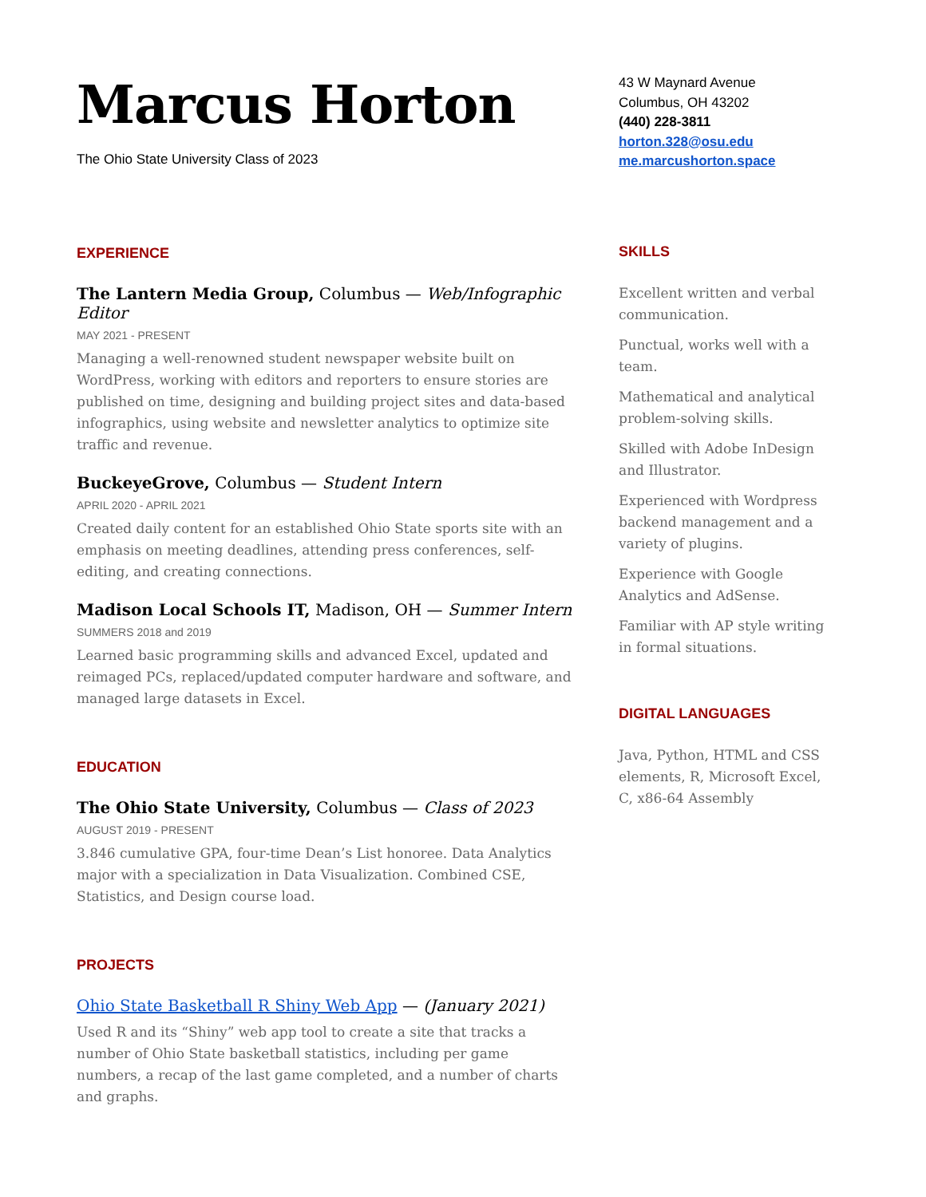Marcus Horton
The Ohio State University Class of 2023
EXPERIENCE
The Lantern Media Group, Columbus — Web/Infographic Editor
MAY 2021 - PRESENT
Managing a well-renowned student newspaper website built on WordPress, working with editors and reporters to ensure stories are published on time, designing and building project sites and data-based infographics, using website and newsletter analytics to optimize site traffic and revenue.
BuckeyeGrove, Columbus — Student Intern
APRIL 2020 - APRIL 2021
Created daily content for an established Ohio State sports site with an emphasis on meeting deadlines, attending press conferences, self-editing, and creating connections.
Madison Local Schools IT, Madison, OH — Summer Intern
SUMMERS 2018 and 2019
Learned basic programming skills and advanced Excel, updated and reimaged PCs, replaced/updated computer hardware and software, and managed large datasets in Excel.
EDUCATION
The Ohio State University, Columbus — Class of 2023
AUGUST 2019 - PRESENT
3.846 cumulative GPA, four-time Dean’s List honoree. Data Analytics major with a specialization in Data Visualization. Combined CSE, Statistics, and Design course load.
PROJECTS
Ohio State Basketball R Shiny Web App — (January 2021)
Used R and its “Shiny” web app tool to create a site that tracks a number of Ohio State basketball statistics, including per game numbers, a recap of the last game completed, and a number of charts and graphs.
43 W Maynard Avenue
Columbus, OH 43202
(440) 228-3811
horton.328@osu.edu
me.marcushorton.space
SKILLS
Excellent written and verbal communication.
Punctual, works well with a team.
Mathematical and analytical problem-solving skills.
Skilled with Adobe InDesign and Illustrator.
Experienced with Wordpress backend management and a variety of plugins.
Experience with Google Analytics and AdSense.
Familiar with AP style writing in formal situations.
DIGITAL LANGUAGES
Java, Python, HTML and CSS elements, R, Microsoft Excel, C, x86-64 Assembly